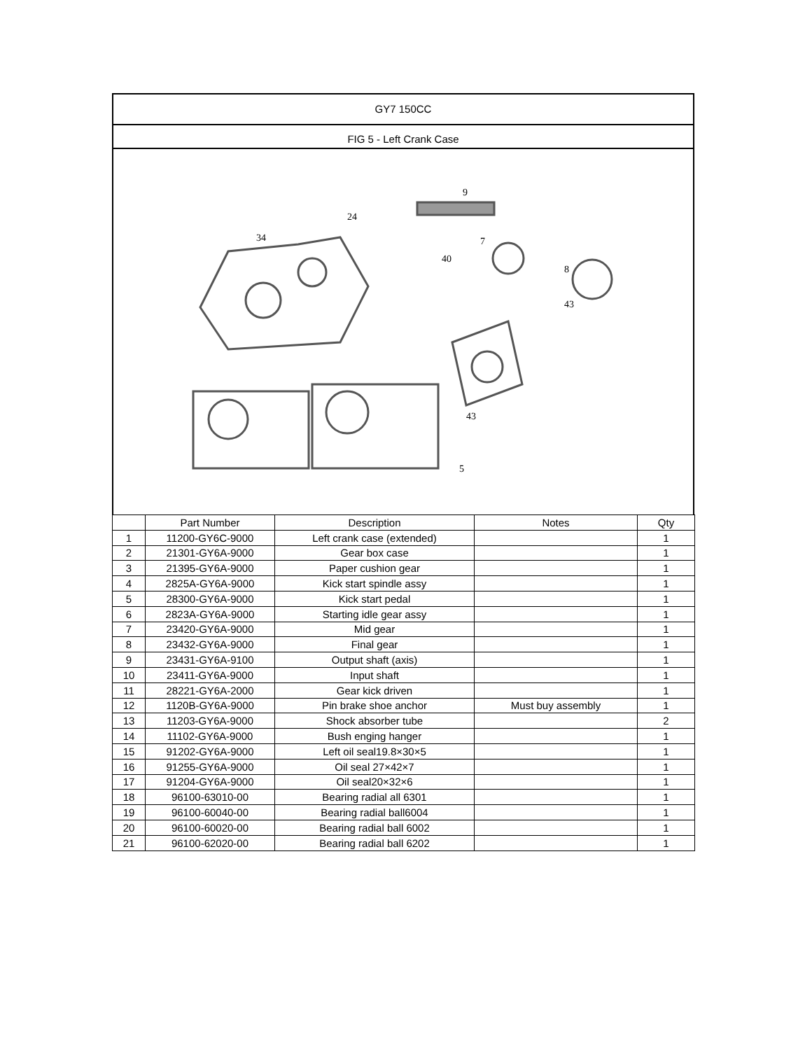GY7 150CC
FIG 5 - Left Crank Case
9
40
43
34
24
7
8
43
5
| | Part Number | Description | Notes | Qty |
| --- | --- | --- | --- | --- |
| 1 | 11200-GY6C-9000 | Left crank case (extended) | | 1 |
| 2 | 21301-GY6A-9000 | Gear box case | | 1 |
| 3 | 21395-GY6A-9000 | Paper cushion gear | | 1 |
| 4 | 2825A-GY6A-9000 | Kick start spindle assy | | 1 |
| 5 | 28300-GY6A-9000 | Kick start pedal | | 1 |
| 6 | 2823A-GY6A-9000 | Starting idle gear assy | | 1 |
| 7 | 23420-GY6A-9000 | Mid gear | | 1 |
| 8 | 23432-GY6A-9000 | Final gear | | 1 |
| 9 | 23431-GY6A-9100 | Output shaft (axis) | | 1 |
| 10 | 23411-GY6A-9000 | Input shaft | | 1 |
| 11 | 28221-GY6A-2000 | Gear kick driven | | 1 |
| 12 | 1120B-GY6A-9000 | Pin brake shoe anchor | Must buy assembly | 1 |
| 13 | 11203-GY6A-9000 | Shock absorber tube | | 2 |
| 14 | 11102-GY6A-9000 | Bush enging hanger | | 1 |
| 15 | 91202-GY6A-9000 | Left oil seal19.8×30×5 | | 1 |
| 16 | 91255-GY6A-9000 | Oil seal 27×42×7 | | 1 |
| 17 | 91204-GY6A-9000 | Oil seal20×32×6 | | 1 |
| 18 | 96100-63010-00 | Bearing radial all 6301 | | 1 |
| 19 | 96100-60040-00 | Bearing radial ball6004 | | 1 |
| 20 | 96100-60020-00 | Bearing radial ball 6002 | | 1 |
| 21 | 96100-62020-00 | Bearing radial ball 6202 | | 1 |